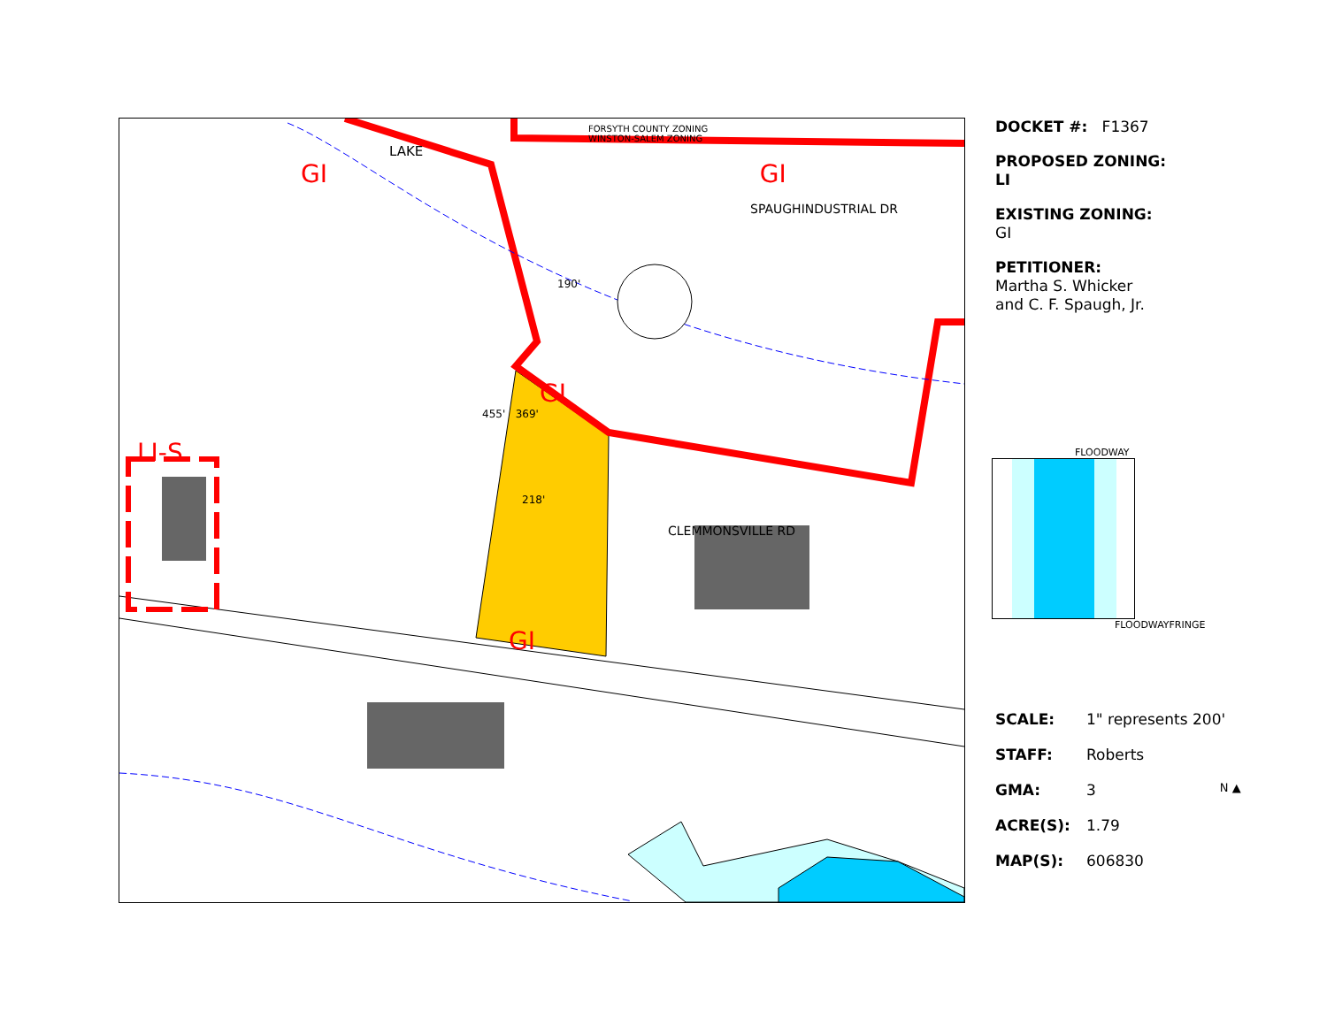DOCKET #: F1367
PROPOSED ZONING:
LI
EXISTING ZONING:
GI
PETITIONER:
Martha S. Whicker
and C. F. Spaugh, Jr.
FLOODWAY
FLOODWAYFRINGE
SCALE: 1" represents 200'
STAFF: Roberts
GMA: 3 N ▲
ACRE(S): 1.79
MAP(S): 606830
FORSYTH COUNTY ZONING
WINSTON-SALEM ZONING
LAKE
GI GI
SPAUGHINDUSTRIAL DR
190'
GI
455' 369'
LI-S
218'
CLEMMONSVILLE RD
GI